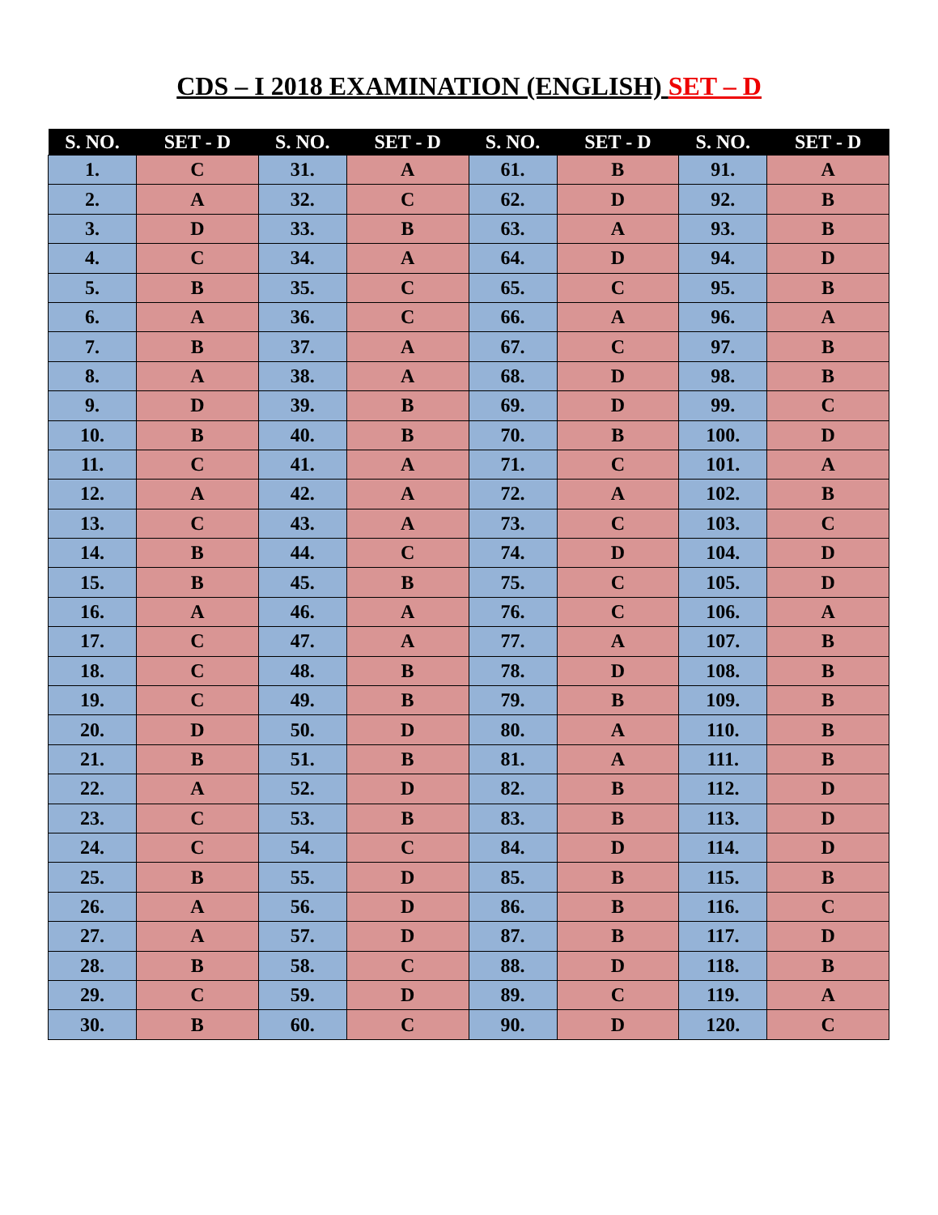CDS – I 2018 EXAMINATION (ENGLISH) SET – D
| S. NO. | SET - D | S. NO. | SET - D | S. NO. | SET - D | S. NO. | SET - D |
| --- | --- | --- | --- | --- | --- | --- | --- |
| 1. | C | 31. | A | 61. | B | 91. | A |
| 2. | A | 32. | C | 62. | D | 92. | B |
| 3. | D | 33. | B | 63. | A | 93. | B |
| 4. | C | 34. | A | 64. | D | 94. | D |
| 5. | B | 35. | C | 65. | C | 95. | B |
| 6. | A | 36. | C | 66. | A | 96. | A |
| 7. | B | 37. | A | 67. | C | 97. | B |
| 8. | A | 38. | A | 68. | D | 98. | B |
| 9. | D | 39. | B | 69. | D | 99. | C |
| 10. | B | 40. | B | 70. | B | 100. | D |
| 11. | C | 41. | A | 71. | C | 101. | A |
| 12. | A | 42. | A | 72. | A | 102. | B |
| 13. | C | 43. | A | 73. | C | 103. | C |
| 14. | B | 44. | C | 74. | D | 104. | D |
| 15. | B | 45. | B | 75. | C | 105. | D |
| 16. | A | 46. | A | 76. | C | 106. | A |
| 17. | C | 47. | A | 77. | A | 107. | B |
| 18. | C | 48. | B | 78. | D | 108. | B |
| 19. | C | 49. | B | 79. | B | 109. | B |
| 20. | D | 50. | D | 80. | A | 110. | B |
| 21. | B | 51. | B | 81. | A | 111. | B |
| 22. | A | 52. | D | 82. | B | 112. | D |
| 23. | C | 53. | B | 83. | B | 113. | D |
| 24. | C | 54. | C | 84. | D | 114. | D |
| 25. | B | 55. | D | 85. | B | 115. | B |
| 26. | A | 56. | D | 86. | B | 116. | C |
| 27. | A | 57. | D | 87. | B | 117. | D |
| 28. | B | 58. | C | 88. | D | 118. | B |
| 29. | C | 59. | D | 89. | C | 119. | A |
| 30. | B | 60. | C | 90. | D | 120. | C |